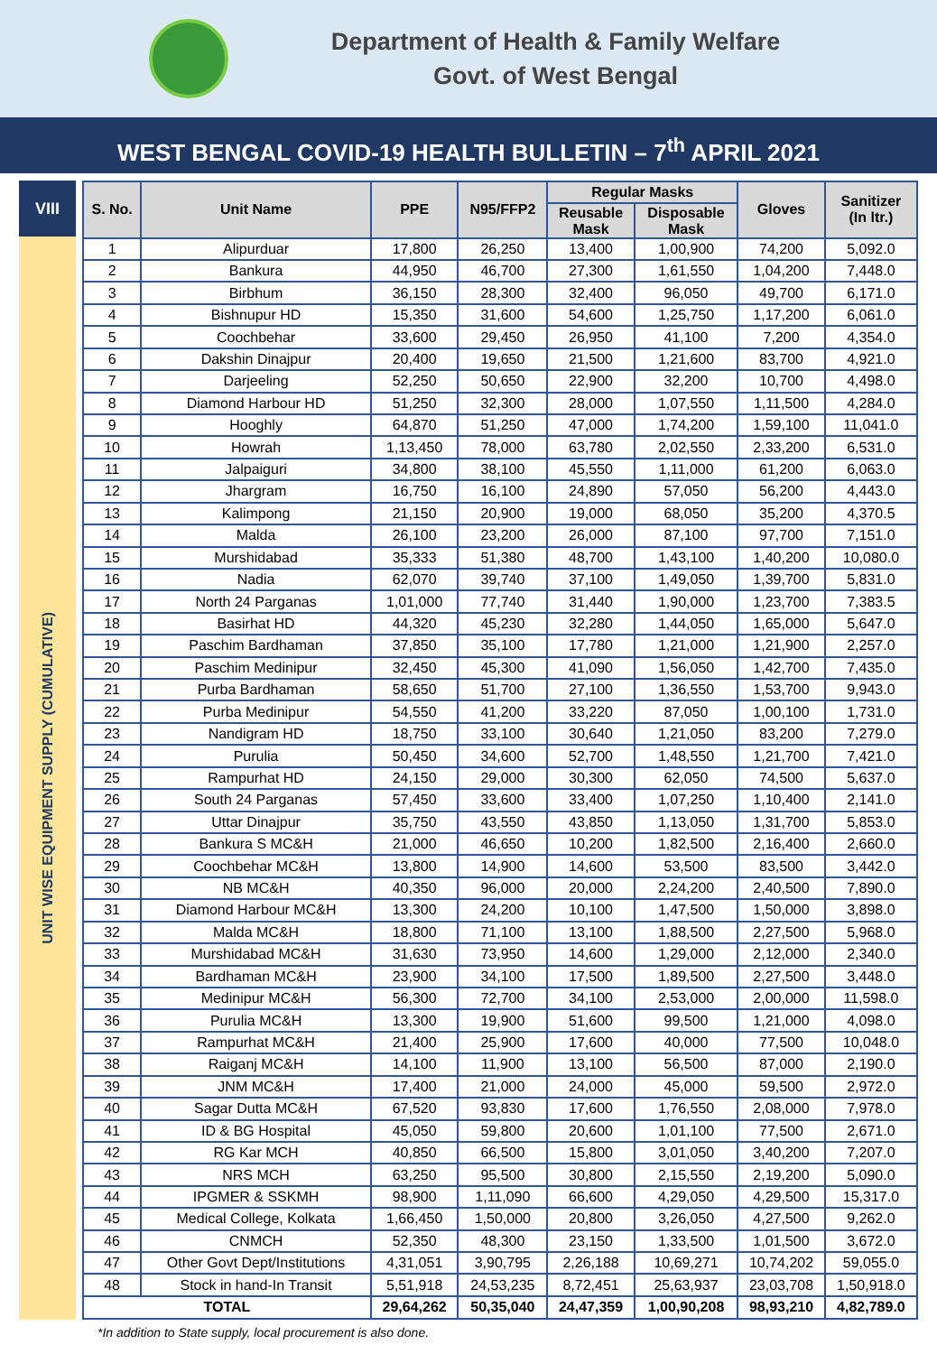Department of Health & Family Welfare
Govt. of West Bengal
WEST BENGAL COVID-19 HEALTH BULLETIN – 7<sup>th</sup> APRIL 2021
VIII
UNIT WISE EQUIPMENT SUPPLY (CUMULATIVE)
| S. No. | Unit Name | PPE | N95/FFP2 | Regular Masks | | Gloves | Sanitizer (In ltr.) |
| --- | --- | --- | --- | --- | --- | --- | --- |
| | | | | Reusable Mask | Disposable Mask | | |
| 1 | Alipurduar | 17,800 | 26,250 | 13,400 | 1,00,900 | 74,200 | 5,092.0 |
| 2 | Bankura | 44,950 | 46,700 | 27,300 | 1,61,550 | 1,04,200 | 7,448.0 |
| 3 | Birbhum | 36,150 | 28,300 | 32,400 | 96,050 | 49,700 | 6,171.0 |
| 4 | Bishnupur HD | 15,350 | 31,600 | 54,600 | 1,25,750 | 1,17,200 | 6,061.0 |
| 5 | Coochbehar | 33,600 | 29,450 | 26,950 | 41,100 | 7,200 | 4,354.0 |
| 6 | Dakshin Dinajpur | 20,400 | 19,650 | 21,500 | 1,21,600 | 83,700 | 4,921.0 |
| 7 | Darjeeling | 52,250 | 50,650 | 22,900 | 32,200 | 10,700 | 4,498.0 |
| 8 | Diamond Harbour HD | 51,250 | 32,300 | 28,000 | 1,07,550 | 1,11,500 | 4,284.0 |
| 9 | Hooghly | 64,870 | 51,250 | 47,000 | 1,74,200 | 1,59,100 | 11,041.0 |
| 10 | Howrah | 1,13,450 | 78,000 | 63,780 | 2,02,550 | 2,33,200 | 6,531.0 |
| 11 | Jalpaiguri | 34,800 | 38,100 | 45,550 | 1,11,000 | 61,200 | 6,063.0 |
| 12 | Jhargram | 16,750 | 16,100 | 24,890 | 57,050 | 56,200 | 4,443.0 |
| 13 | Kalimpong | 21,150 | 20,900 | 19,000 | 68,050 | 35,200 | 4,370.5 |
| 14 | Malda | 26,100 | 23,200 | 26,000 | 87,100 | 97,700 | 7,151.0 |
| 15 | Murshidabad | 35,333 | 51,380 | 48,700 | 1,43,100 | 1,40,200 | 10,080.0 |
| 16 | Nadia | 62,070 | 39,740 | 37,100 | 1,49,050 | 1,39,700 | 5,831.0 |
| 17 | North 24 Parganas | 1,01,000 | 77,740 | 31,440 | 1,90,000 | 1,23,700 | 7,383.5 |
| 18 | Basirhat HD | 44,320 | 45,230 | 32,280 | 1,44,050 | 1,65,000 | 5,647.0 |
| 19 | Paschim Bardhaman | 37,850 | 35,100 | 17,780 | 1,21,000 | 1,21,900 | 2,257.0 |
| 20 | Paschim Medinipur | 32,450 | 45,300 | 41,090 | 1,56,050 | 1,42,700 | 7,435.0 |
| 21 | Purba Bardhaman | 58,650 | 51,700 | 27,100 | 1,36,550 | 1,53,700 | 9,943.0 |
| 22 | Purba Medinipur | 54,550 | 41,200 | 33,220 | 87,050 | 1,00,100 | 1,731.0 |
| 23 | Nandigram HD | 18,750 | 33,100 | 30,640 | 1,21,050 | 83,200 | 7,279.0 |
| 24 | Purulia | 50,450 | 34,600 | 52,700 | 1,48,550 | 1,21,700 | 7,421.0 |
| 25 | Rampurhat HD | 24,150 | 29,000 | 30,300 | 62,050 | 74,500 | 5,637.0 |
| 26 | South 24 Parganas | 57,450 | 33,600 | 33,400 | 1,07,250 | 1,10,400 | 2,141.0 |
| 27 | Uttar Dinajpur | 35,750 | 43,550 | 43,850 | 1,13,050 | 1,31,700 | 5,853.0 |
| 28 | Bankura S MC&H | 21,000 | 46,650 | 10,200 | 1,82,500 | 2,16,400 | 2,660.0 |
| 29 | Coochbehar MC&H | 13,800 | 14,900 | 14,600 | 53,500 | 83,500 | 3,442.0 |
| 30 | NB MC&H | 40,350 | 96,000 | 20,000 | 2,24,200 | 2,40,500 | 7,890.0 |
| 31 | Diamond Harbour MC&H | 13,300 | 24,200 | 10,100 | 1,47,500 | 1,50,000 | 3,898.0 |
| 32 | Malda MC&H | 18,800 | 71,100 | 13,100 | 1,88,500 | 2,27,500 | 5,968.0 |
| 33 | Murshidabad MC&H | 31,630 | 73,950 | 14,600 | 1,29,000 | 2,12,000 | 2,340.0 |
| 34 | Bardhaman MC&H | 23,900 | 34,100 | 17,500 | 1,89,500 | 2,27,500 | 3,448.0 |
| 35 | Medinipur MC&H | 56,300 | 72,700 | 34,100 | 2,53,000 | 2,00,000 | 11,598.0 |
| 36 | Purulia MC&H | 13,300 | 19,900 | 51,600 | 99,500 | 1,21,000 | 4,098.0 |
| 37 | Rampurhat MC&H | 21,400 | 25,900 | 17,600 | 40,000 | 77,500 | 10,048.0 |
| 38 | Raiganj MC&H | 14,100 | 11,900 | 13,100 | 56,500 | 87,000 | 2,190.0 |
| 39 | JNM MC&H | 17,400 | 21,000 | 24,000 | 45,000 | 59,500 | 2,972.0 |
| 40 | Sagar Dutta MC&H | 67,520 | 93,830 | 17,600 | 1,76,550 | 2,08,000 | 7,978.0 |
| 41 | ID & BG Hospital | 45,050 | 59,800 | 20,600 | 1,01,100 | 77,500 | 2,671.0 |
| 42 | RG Kar MCH | 40,850 | 66,500 | 15,800 | 3,01,050 | 3,40,200 | 7,207.0 |
| 43 | NRS MCH | 63,250 | 95,500 | 30,800 | 2,15,550 | 2,19,200 | 5,090.0 |
| 44 | IPGMER & SSKMH | 98,900 | 1,11,090 | 66,600 | 4,29,050 | 4,29,500 | 15,317.0 |
| 45 | Medical College, Kolkata | 1,66,450 | 1,50,000 | 20,800 | 3,26,050 | 4,27,500 | 9,262.0 |
| 46 | CNMCH | 52,350 | 48,300 | 23,150 | 1,33,500 | 1,01,500 | 3,672.0 |
| 47 | Other Govt Dept/Institutions | 4,31,051 | 3,90,795 | 2,26,188 | 10,69,271 | 10,74,202 | 59,055.0 |
| 48 | Stock in hand-In Transit | 5,51,918 | 24,53,235 | 8,72,451 | 25,63,937 | 23,03,708 | 1,50,918.0 |
| TOTAL | | 29,64,262 | 50,35,040 | 24,47,359 | 1,00,90,208 | 98,93,210 | 4,82,789.0 |
*In addition to State supply, local procurement is also done.